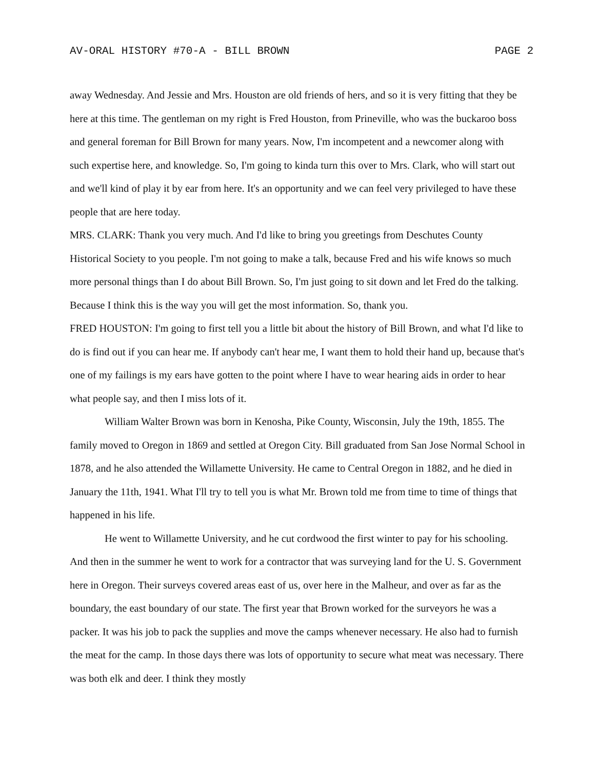AV-ORAL HISTORY #70-A - BILL BROWN PAGE 2
away Wednesday. And Jessie and Mrs. Houston are old friends of hers, and so it is very fitting that they be here at this time. The gentleman on my right is Fred Houston, from Prineville, who was the buckaroo boss and general foreman for Bill Brown for many years. Now, I'm incompetent and a newcomer along with such expertise here, and knowledge. So, I'm going to kinda turn this over to Mrs. Clark, who will start out and we'll kind of play it by ear from here. It's an opportunity and we can feel very privileged to have these people that are here today.
MRS. CLARK: Thank you very much. And I'd like to bring you greetings from Deschutes County Historical Society to you people. I'm not going to make a talk, because Fred and his wife knows so much more personal things than I do about Bill Brown. So, I'm just going to sit down and let Fred do the talking. Because I think this is the way you will get the most information. So, thank you.
FRED HOUSTON: I'm going to first tell you a little bit about the history of Bill Brown, and what I'd like to do is find out if you can hear me. If anybody can't hear me, I want them to hold their hand up, because that's one of my failings is my ears have gotten to the point where I have to wear hearing aids in order to hear what people say, and then I miss lots of it.
William Walter Brown was born in Kenosha, Pike County, Wisconsin, July the 19th, 1855. The family moved to Oregon in 1869 and settled at Oregon City. Bill graduated from San Jose Normal School in 1878, and he also attended the Willamette University. He came to Central Oregon in 1882, and he died in January the 11th, 1941. What I'll try to tell you is what Mr. Brown told me from time to time of things that happened in his life.
He went to Willamette University, and he cut cordwood the first winter to pay for his schooling. And then in the summer he went to work for a contractor that was surveying land for the U. S. Government here in Oregon. Their surveys covered areas east of us, over here in the Malheur, and over as far as the boundary, the east boundary of our state. The first year that Brown worked for the surveyors he was a packer. It was his job to pack the supplies and move the camps whenever necessary. He also had to furnish the meat for the camp. In those days there was lots of opportunity to secure what meat was necessary. There was both elk and deer. I think they mostly